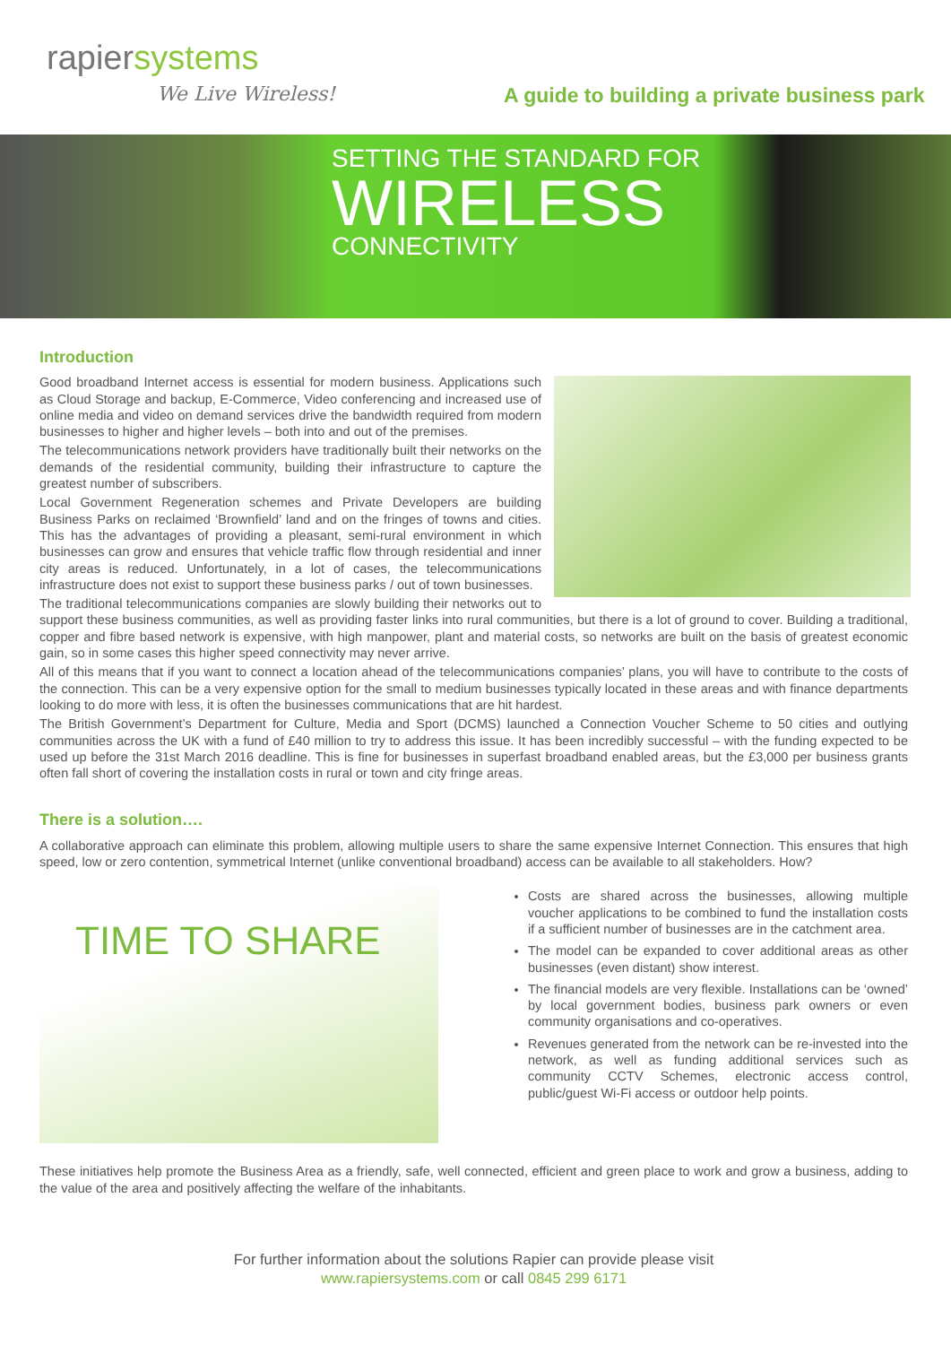rapiersystems
We Live Wireless!
A guide to building a private business park
SETTING THE STANDARD FOR
WIRELESS
CONNECTIVITY
Introduction
Good broadband Internet access is essential for modern business. Applications such as Cloud Storage and backup, E-Commerce, Video conferencing and increased use of online media and video on demand services drive the bandwidth required from modern businesses to higher and higher levels – both into and out of the premises.
The telecommunications network providers have traditionally built their networks on the demands of the residential community, building their infrastructure to capture the greatest number of subscribers.
Local Government Regeneration schemes and Private Developers are building Business Parks on reclaimed ‘Brownfield’ land and on the fringes of towns and cities. This has the advantages of providing a pleasant, semi-rural environment in which businesses can grow and ensures that vehicle traffic flow through residential and inner city areas is reduced. Unfortunately, in a lot of cases, the telecommunications infrastructure does not exist to support these business parks / out of town businesses.
The traditional telecommunications companies are slowly building their networks out to support these business communities, as well as providing faster links into rural communities, but there is a lot of ground to cover. Building a traditional, copper and fibre based network is expensive, with high manpower, plant and material costs, so networks are built on the basis of greatest economic gain, so in some cases this higher speed connectivity may never arrive.
All of this means that if you want to connect a location ahead of the telecommunications companies’ plans, you will have to contribute to the costs of the connection. This can be a very expensive option for the small to medium businesses typically located in these areas and with finance departments looking to do more with less, it is often the businesses communications that are hit hardest.
The British Government’s Department for Culture, Media and Sport (DCMS) launched a Connection Voucher Scheme to 50 cities and outlying communities across the UK with a fund of £40 million to try to address this issue. It has been incredibly successful – with the funding expected to be used up before the 31st March 2016 deadline. This is fine for businesses in superfast broadband enabled areas, but the £3,000 per business grants often fall short of covering the installation costs in rural or town and city fringe areas.
There is a solution….
A collaborative approach can eliminate this problem, allowing multiple users to share the same expensive Internet Connection. This ensures that high speed, low or zero contention, symmetrical Internet (unlike conventional broadband) access can be available to all stakeholders. How?
TIME TO SHARE
Costs are shared across the businesses, allowing multiple voucher applications to be combined to fund the installation costs if a sufficient number of businesses are in the catchment area.
The model can be expanded to cover additional areas as other businesses (even distant) show interest.
The financial models are very flexible. Installations can be ‘owned’ by local government bodies, business park owners or even community organisations and co-operatives.
Revenues generated from the network can be re-invested into the network, as well as funding additional services such as community CCTV Schemes, electronic access control, public/guest Wi-Fi access or outdoor help points.
These initiatives help promote the Business Area as a friendly, safe, well connected, efficient and green place to work and grow a business, adding to the value of the area and positively affecting the welfare of the inhabitants.
For further information about the solutions Rapier can provide please visit
www.rapiersystems.com or call 0845 299 6171